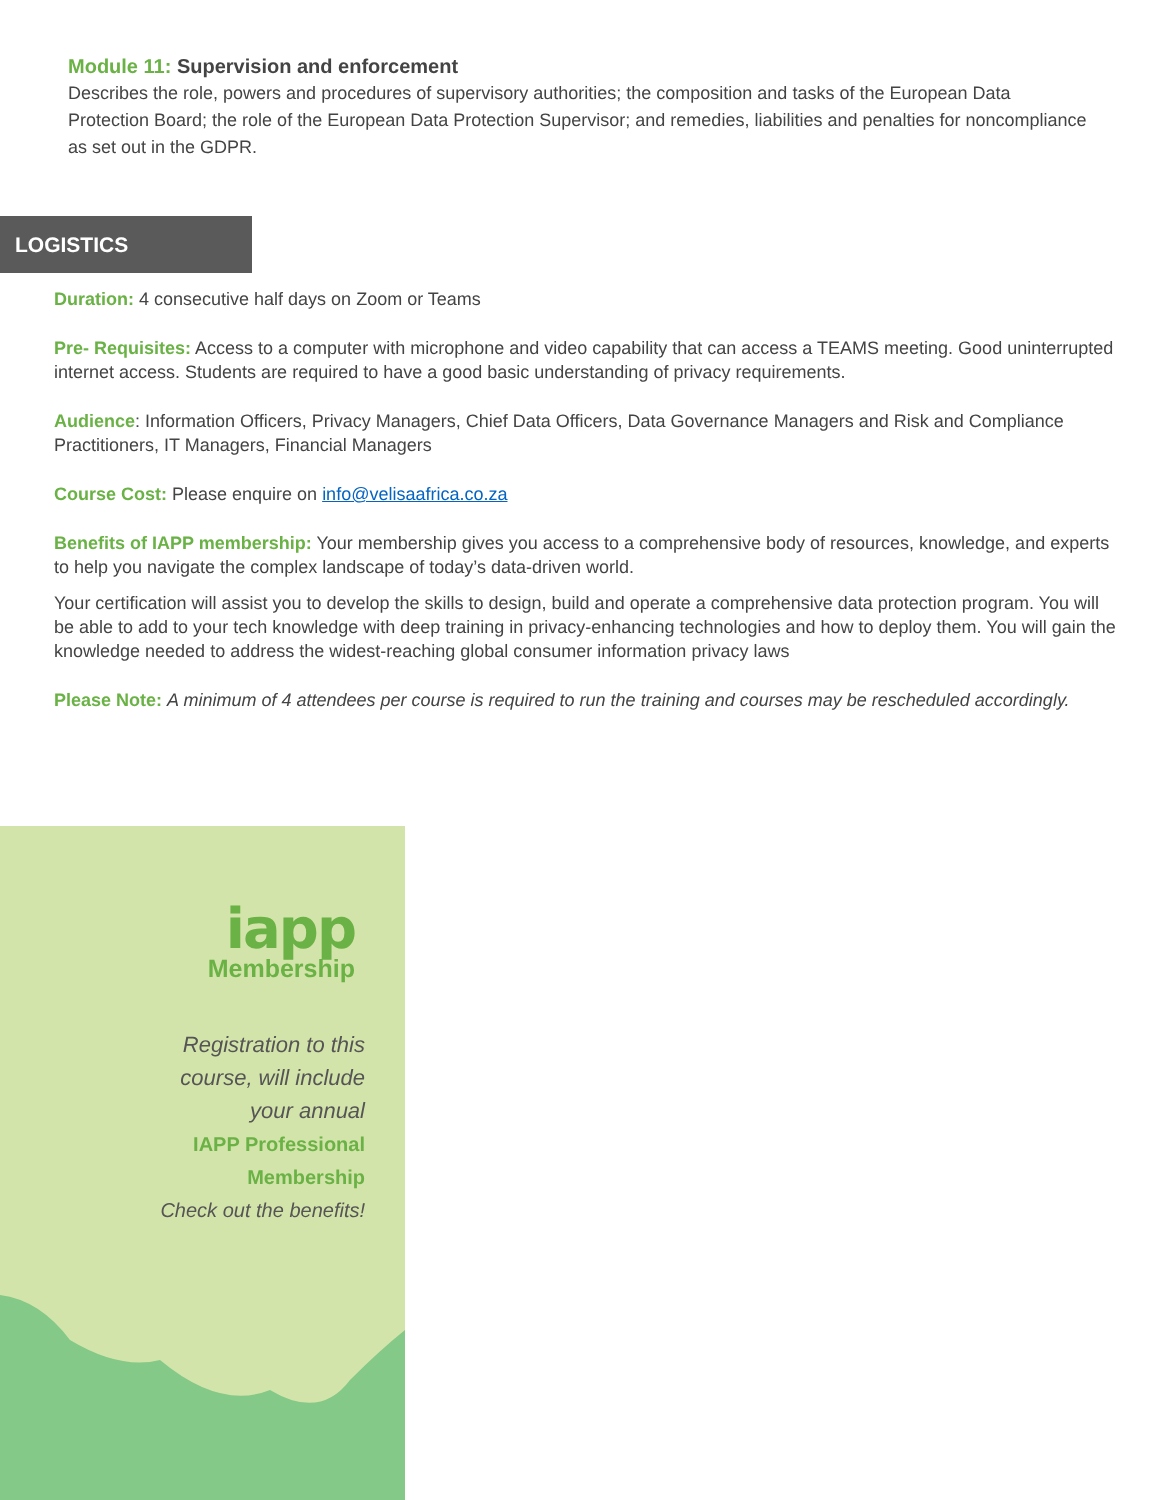Module 11: Supervision and enforcement
Describes the role, powers and procedures of supervisory authorities; the composition and tasks of the European Data Protection Board; the role of the European Data Protection Supervisor; and remedies, liabilities and penalties for noncompliance as set out in the GDPR.
LOGISTICS
Duration: 4 consecutive half days on Zoom or Teams
Pre- Requisites: Access to a computer with microphone and video capability that can access a TEAMS meeting. Good uninterrupted internet access. Students are required to have a good basic understanding of privacy requirements.
Audience: Information Officers, Privacy Managers, Chief Data Officers, Data Governance Managers and Risk and Compliance Practitioners, IT Managers, Financial Managers
Course Cost: Please enquire on info@velisaafrica.co.za
Benefits of IAPP membership: Your membership gives you access to a comprehensive body of resources, knowledge, and experts to help you navigate the complex landscape of today’s data-driven world.
Your certification will assist you to develop the skills to design, build and operate a comprehensive data protection program. You will be able to add to your tech knowledge with deep training in privacy-enhancing technologies and how to deploy them. You will gain the knowledge needed to address the widest-reaching global consumer information privacy laws
Please Note: A minimum of 4 attendees per course is required to run the training and courses may be rescheduled accordingly.
iapp
Membership
Registration to this
course, will include
your annual
IAPP Professional
Membership
Check out the benefits!